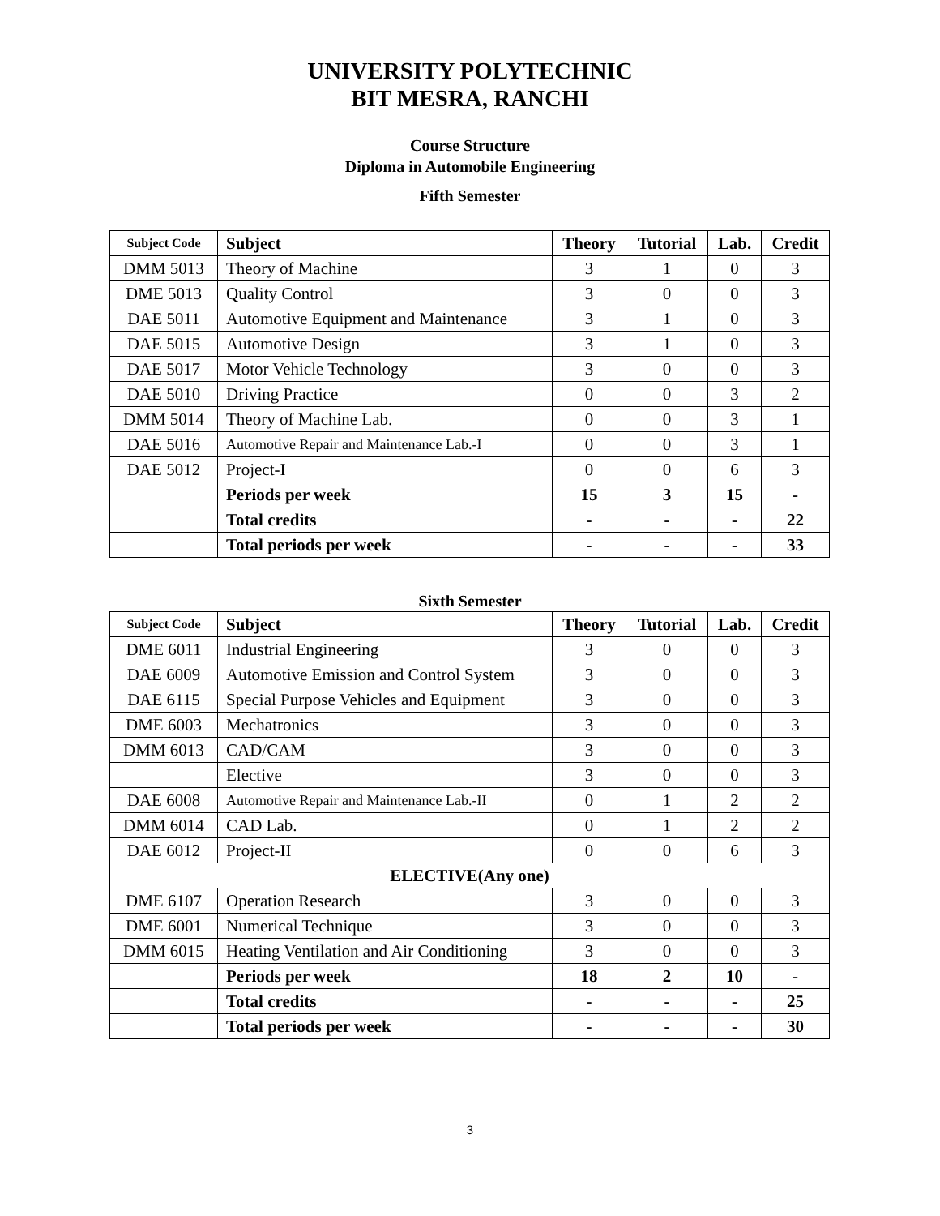UNIVERSITY POLYTECHNIC
BIT MESRA, RANCHI
Course Structure
Diploma in Automobile Engineering
Fifth Semester
| Subject Code | Subject | Theory | Tutorial | Lab. | Credit |
| --- | --- | --- | --- | --- | --- |
| DMM 5013 | Theory of Machine | 3 | 1 | 0 | 3 |
| DME 5013 | Quality Control | 3 | 0 | 0 | 3 |
| DAE 5011 | Automotive Equipment and Maintenance | 3 | 1 | 0 | 3 |
| DAE 5015 | Automotive Design | 3 | 1 | 0 | 3 |
| DAE 5017 | Motor Vehicle Technology | 3 | 0 | 0 | 3 |
| DAE 5010 | Driving Practice | 0 | 0 | 3 | 2 |
| DMM 5014 | Theory of Machine Lab. | 0 | 0 | 3 | 1 |
| DAE 5016 | Automotive Repair and Maintenance Lab.-I | 0 | 0 | 3 | 1 |
| DAE 5012 | Project-I | 0 | 0 | 6 | 3 |
| | Periods per week | 15 | 3 | 15 | - |
| | Total credits | - | - | - | 22 |
| | Total periods per week | - | - | - | 33 |
Sixth Semester
| Subject Code | Subject | Theory | Tutorial | Lab. | Credit |
| --- | --- | --- | --- | --- | --- |
| DME 6011 | Industrial Engineering | 3 | 0 | 0 | 3 |
| DAE 6009 | Automotive Emission and Control System | 3 | 0 | 0 | 3 |
| DAE 6115 | Special Purpose Vehicles and Equipment | 3 | 0 | 0 | 3 |
| DME 6003 | Mechatronics | 3 | 0 | 0 | 3 |
| DMM 6013 | CAD/CAM | 3 | 0 | 0 | 3 |
| | Elective | 3 | 0 | 0 | 3 |
| DAE 6008 | Automotive Repair and Maintenance Lab.-II | 0 | 1 | 2 | 2 |
| DMM 6014 | CAD Lab. | 0 | 1 | 2 | 2 |
| DAE 6012 | Project-II | 0 | 0 | 6 | 3 |
| ELECTIVE(Any one) | | | | | |
| DME 6107 | Operation Research | 3 | 0 | 0 | 3 |
| DME 6001 | Numerical Technique | 3 | 0 | 0 | 3 |
| DMM 6015 | Heating Ventilation and Air Conditioning | 3 | 0 | 0 | 3 |
| | Periods per week | 18 | 2 | 10 | - |
| | Total credits | - | - | - | 25 |
| | Total periods per week | - | - | - | 30 |
3